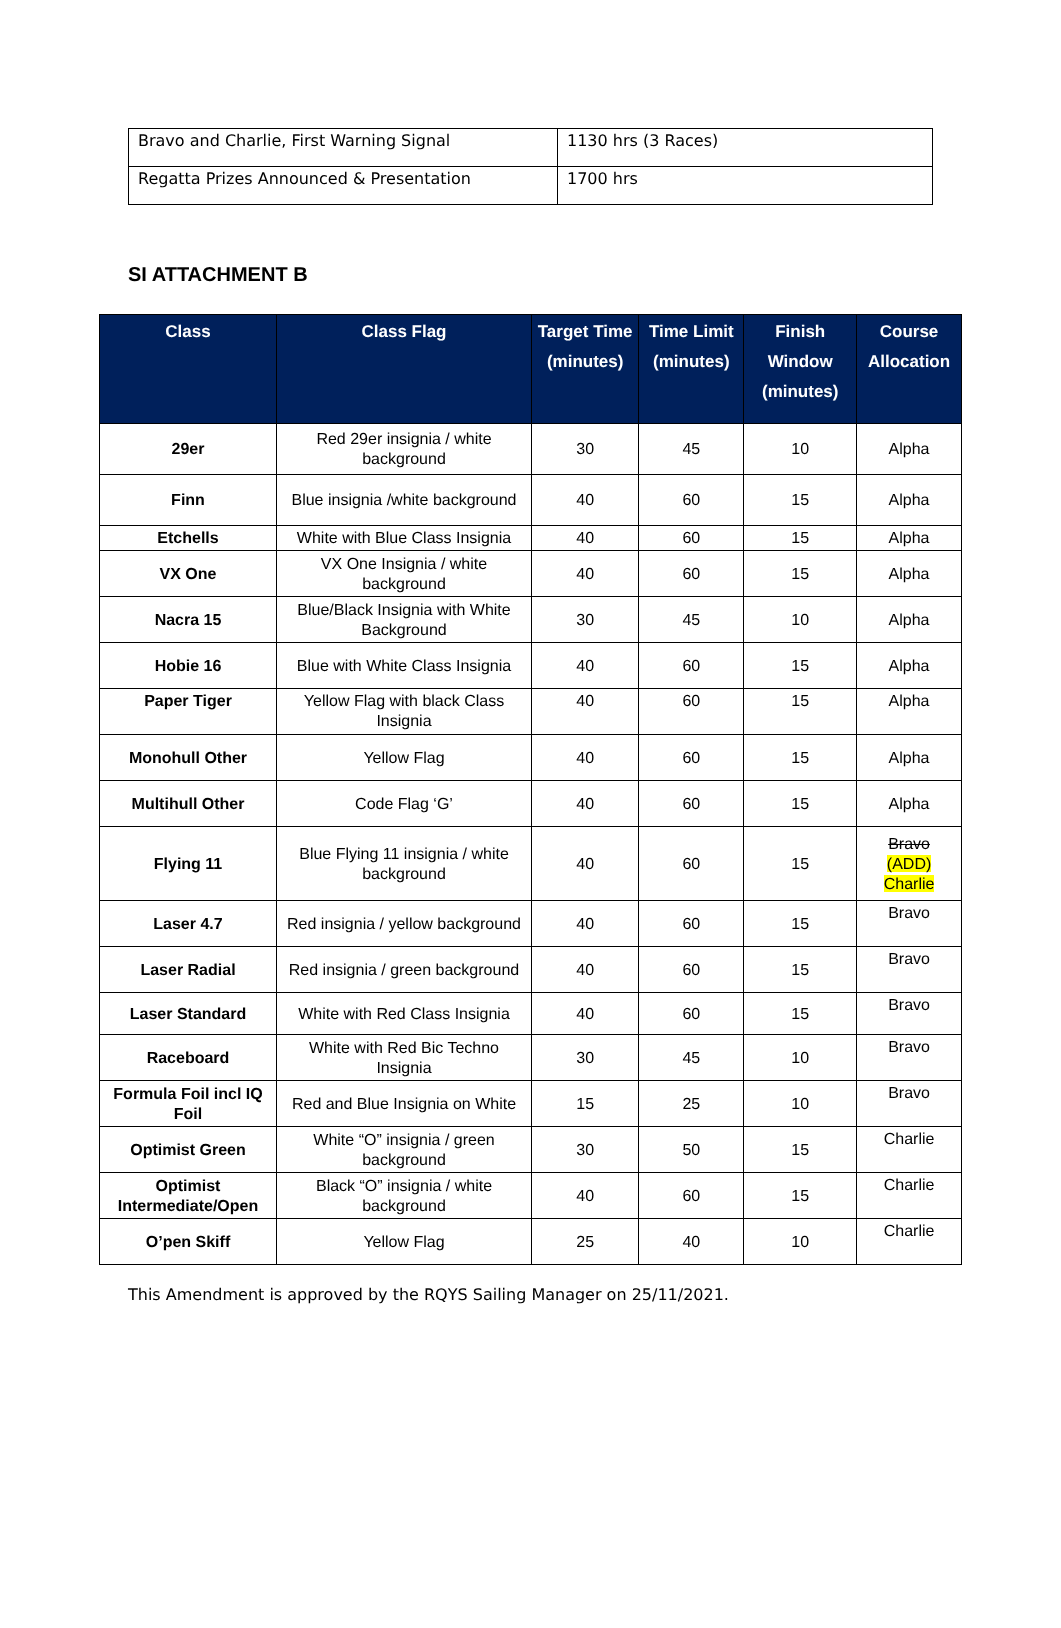| Bravo and Charlie, First Warning Signal | 1130 hrs (3 Races) |
| Regatta Prizes Announced & Presentation | 1700 hrs |
SI ATTACHMENT B
| Class | Class Flag | Target Time (minutes) | Time Limit (minutes) | Finish Window (minutes) | Course Allocation |
| --- | --- | --- | --- | --- | --- |
| 29er | Red 29er insignia / white background | 30 | 45 | 10 | Alpha |
| Finn | Blue insignia /white background | 40 | 60 | 15 | Alpha |
| Etchells | White with Blue Class Insignia | 40 | 60 | 15 | Alpha |
| VX One | VX One Insignia / white background | 40 | 60 | 15 | Alpha |
| Nacra 15 | Blue/Black Insignia with White Background | 30 | 45 | 10 | Alpha |
| Hobie 16 | Blue with White Class Insignia | 40 | 60 | 15 | Alpha |
| Paper Tiger | Yellow Flag with black Class Insignia | 40 | 60 | 15 | Alpha |
| Monohull Other | Yellow Flag | 40 | 60 | 15 | Alpha |
| Multihull Other | Code Flag ‘G’ | 40 | 60 | 15 | Alpha |
| Flying 11 | Blue Flying 11 insignia / white background | 40 | 60 | 15 | Bravo (ADD) Charlie |
| Laser 4.7 | Red insignia / yellow background | 40 | 60 | 15 | Bravo |
| Laser Radial | Red insignia / green background | 40 | 60 | 15 | Bravo |
| Laser Standard | White with Red Class Insignia | 40 | 60 | 15 | Bravo |
| Raceboard | White with Red Bic Techno Insignia | 30 | 45 | 10 | Bravo |
| Formula Foil incl IQ Foil | Red and Blue Insignia on White | 15 | 25 | 10 | Bravo |
| Optimist Green | White “O” insignia / green background | 30 | 50 | 15 | Charlie |
| Optimist Intermediate/Open | Black “O” insignia / white background | 40 | 60 | 15 | Charlie |
| O’pen Skiff | Yellow Flag | 25 | 40 | 10 | Charlie |
This Amendment is approved by the RQYS Sailing Manager on 25/11/2021.